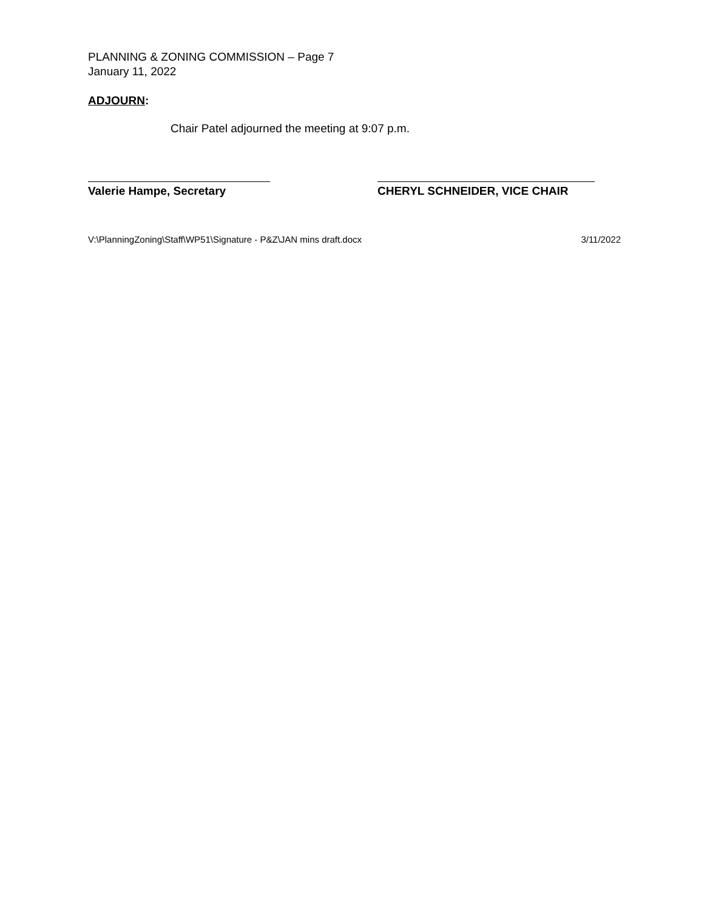PLANNING & ZONING COMMISSION – Page 7
January 11, 2022
ADJOURN:
Chair Patel adjourned the meeting at 9:07 p.m.
Valerie Hampe, Secretary CHERYL SCHNEIDER, VICE CHAIR
V:\PlanningZoning\Staff\WP51\Signature - P&Z\JAN mins draft.docx 3/11/2022